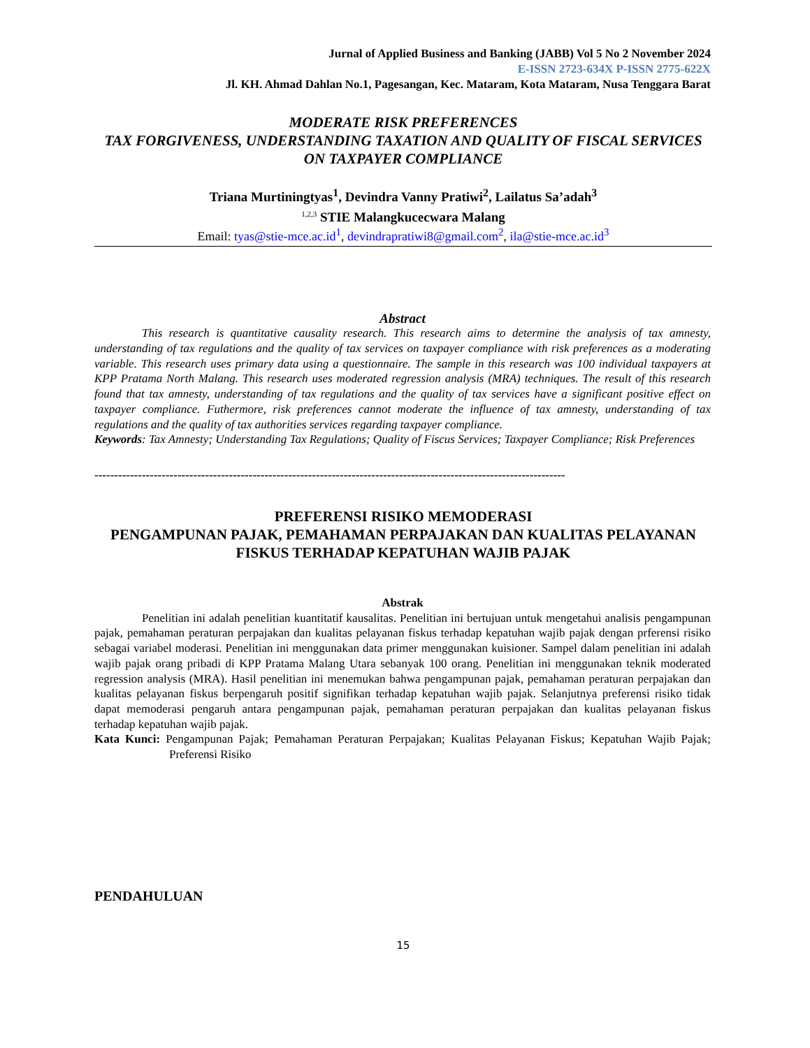Jurnal of Applied Business and Banking (JABB) Vol 5 No 2 November 2024
E-ISSN 2723-634X P-ISSN 2775-622X
Jl. KH. Ahmad Dahlan No.1, Pagesangan, Kec. Mataram, Kota Mataram, Nusa Tenggara Barat
MODERATE RISK PREFERENCES
TAX FORGIVENESS, UNDERSTANDING TAXATION AND QUALITY OF FISCAL SERVICES ON TAXPAYER COMPLIANCE
Triana Murtiningtyas<sup>1</sup>, Devindra Vanny Pratiwi<sup>2</sup>, Lailatus Sa’adah<sup>3</sup>
<sup>1,2,3</sup> STIE Malangkucecwara Malang
Email: tyas@stie-mce.ac.id<sup>1</sup>, devindrapratiwi8@gmail.com<sup>2</sup>, ila@stie-mce.ac.id<sup>3</sup>
Abstract
This research is quantitative causality research. This research aims to determine the analysis of tax amnesty, understanding of tax regulations and the quality of tax services on taxpayer compliance with risk preferences as a moderating variable. This research uses primary data using a questionnaire. The sample in this research was 100 individual taxpayers at KPP Pratama North Malang. This research uses moderated regression analysis (MRA) techniques. The result of this research found that tax amnesty, understanding of tax regulations and the quality of tax services have a significant positive effect on taxpayer compliance. Futhermore, risk preferences cannot moderate the influence of tax amnesty, understanding of tax regulations and the quality of tax authorities services regarding taxpayer compliance.
Keywords: Tax Amnesty; Understanding Tax Regulations; Quality of Fiscus Services; Taxpayer Compliance; Risk Preferences
-----------------------------------------------------------------------------------------------------------------------
PREFERENSI RISIKO MEMODERASI
PENGAMPUNAN PAJAK, PEMAHAMAN PERPAJAKAN DAN KUALITAS PELAYANAN FISKUS TERHADAP KEPATUHAN WAJIB PAJAK
Abstrak
Penelitian ini adalah penelitian kuantitatif kausalitas. Penelitian ini bertujuan untuk mengetahui analisis pengampunan pajak, pemahaman peraturan perpajakan dan kualitas pelayanan fiskus terhadap kepatuhan wajib pajak dengan prferensi risiko sebagai variabel moderasi. Penelitian ini menggunakan data primer menggunakan kuisioner. Sampel dalam penelitian ini adalah wajib pajak orang pribadi di KPP Pratama Malang Utara sebanyak 100 orang. Penelitian ini menggunakan teknik moderated regression analysis (MRA). Hasil penelitian ini menemukan bahwa pengampunan pajak, pemahaman peraturan perpajakan dan kualitas pelayanan fiskus berpengaruh positif signifikan terhadap kepatuhan wajib pajak. Selanjutnya preferensi risiko tidak dapat memoderasi pengaruh antara pengampunan pajak, pemahaman peraturan perpajakan dan kualitas pelayanan fiskus terhadap kepatuhan wajib pajak.
Kata Kunci: Pengampunan Pajak; Pemahaman Peraturan Perpajakan; Kualitas Pelayanan Fiskus; Kepatuhan Wajib Pajak; Preferensi Risiko
PENDAHULUAN
15